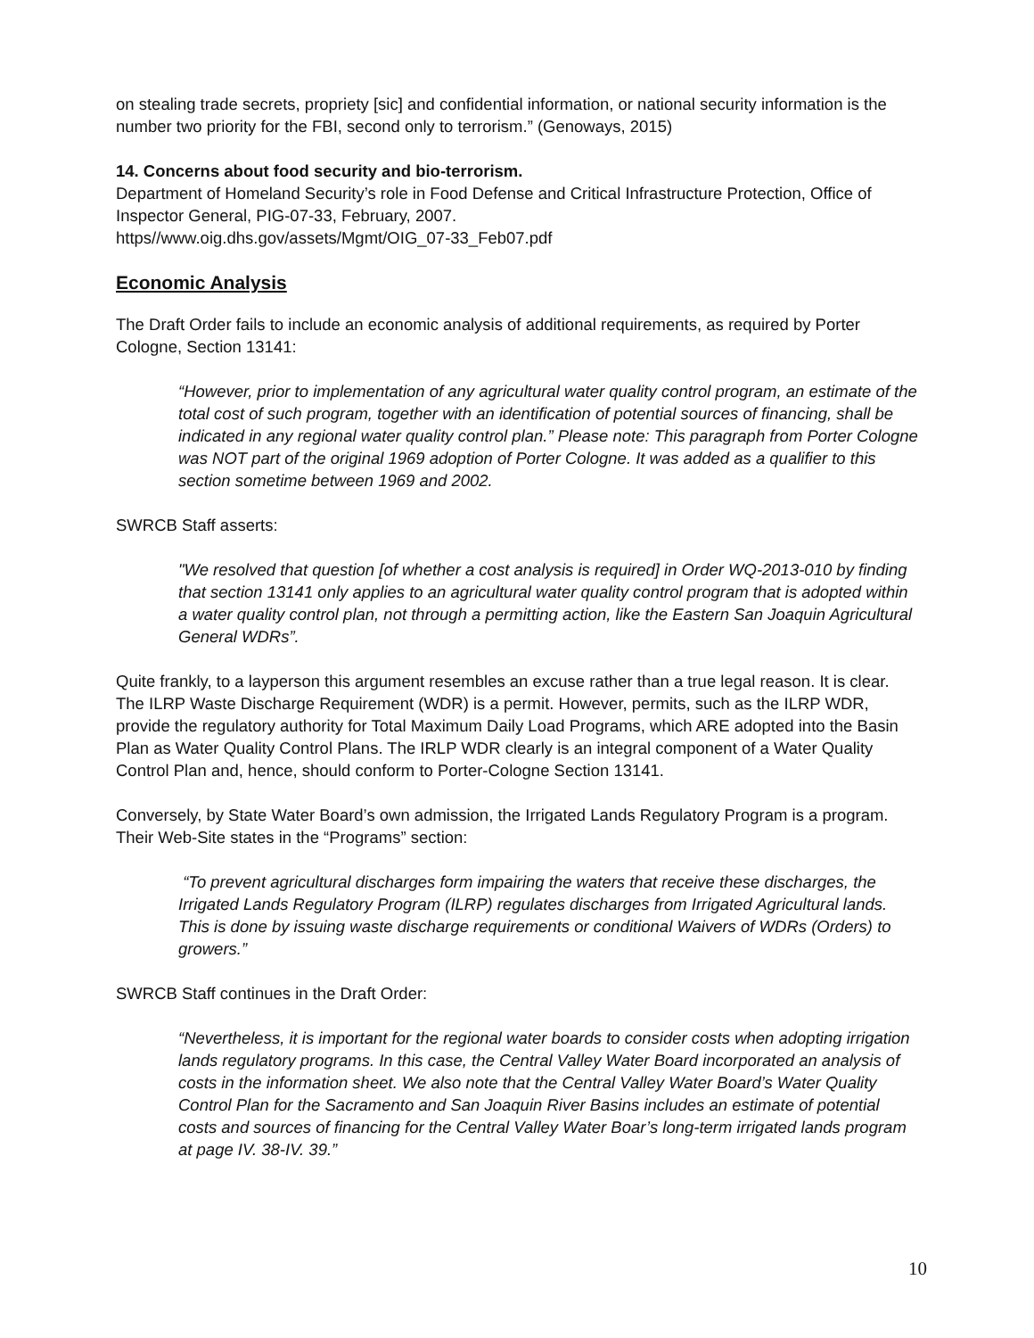on stealing trade secrets, propriety [sic] and confidential information, or national security information is the number two priority for the FBI, second only to terrorism.” (Genoways, 2015)
14. Concerns about food security and bio-terrorism.
Department of Homeland Security’s role in Food Defense and Critical Infrastructure Protection, Office of Inspector General, PIG-07-33, February, 2007.
https//www.oig.dhs.gov/assets/Mgmt/OIG_07-33_Feb07.pdf
Economic Analysis
The Draft Order fails to include an economic analysis of additional requirements, as required by Porter Cologne, Section 13141:
“However, prior to implementation of any agricultural water quality control program, an estimate of the total cost of such program, together with an identification of potential sources of financing, shall be indicated in any regional water quality control plan.” Please note: This paragraph from Porter Cologne was NOT part of the original 1969 adoption of Porter Cologne. It was added as a qualifier to this section sometime between 1969 and 2002.
SWRCB Staff asserts:
"We resolved that question [of whether a cost analysis is required] in Order WQ-2013-010 by finding that section 13141 only applies to an agricultural water quality control program that is adopted within a water quality control plan, not through a permitting action, like the Eastern San Joaquin Agricultural General WDRs”.
Quite frankly, to a layperson this argument resembles an excuse rather than a true legal reason. It is clear. The ILRP Waste Discharge Requirement (WDR) is a permit. However, permits, such as the ILRP WDR, provide the regulatory authority for Total Maximum Daily Load Programs, which ARE adopted into the Basin Plan as Water Quality Control Plans. The IRLP WDR clearly is an integral component of a Water Quality Control Plan and, hence, should conform to Porter-Cologne Section 13141.
Conversely, by State Water Board’s own admission, the Irrigated Lands Regulatory Program is a program. Their Web-Site states in the “Programs” section:
“To prevent agricultural discharges form impairing the waters that receive these discharges, the Irrigated Lands Regulatory Program (ILRP) regulates discharges from Irrigated Agricultural lands. This is done by issuing waste discharge requirements or conditional Waivers of WDRs (Orders) to growers.”
SWRCB Staff continues in the Draft Order:
“Nevertheless, it is important for the regional water boards to consider costs when adopting irrigation lands regulatory programs. In this case, the Central Valley Water Board incorporated an analysis of costs in the information sheet. We also note that the Central Valley Water Board’s Water Quality Control Plan for the Sacramento and San Joaquin River Basins includes an estimate of potential costs and sources of financing for the Central Valley Water Boar’s long-term irrigated lands program at page IV. 38-IV. 39.”
10